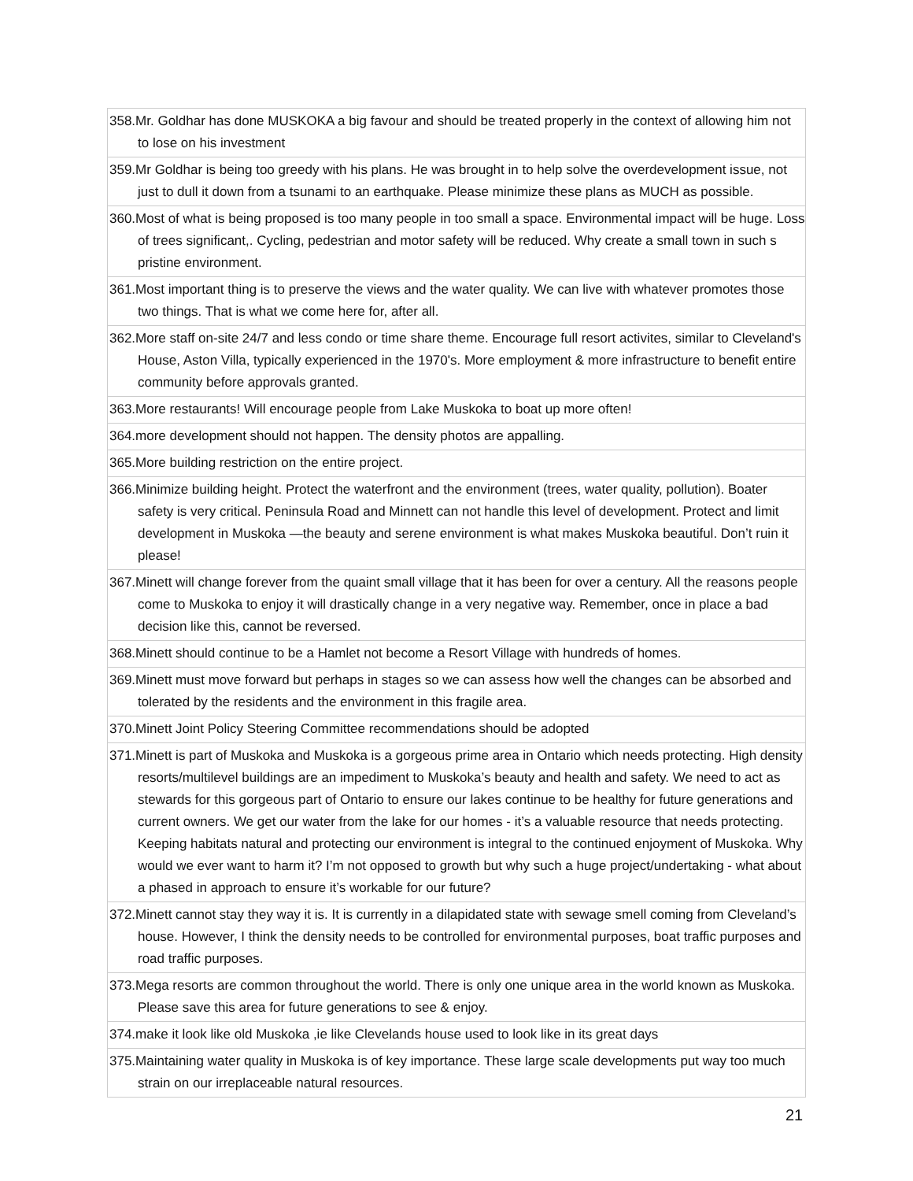| 358.Mr. Goldhar has done MUSKOKA a big favour and should be treated properly in the context of allowing him not to lose on his investment |
| 359.Mr Goldhar is being too greedy with his plans. He was brought in to help solve the overdevelopment issue, not just to dull it down from a tsunami to an earthquake. Please minimize these plans as MUCH as possible. |
| 360.Most of what is being proposed is too many people in too small a space. Environmental impact will be huge. Loss of trees significant,. Cycling, pedestrian and motor safety will be reduced. Why create a small town in such s pristine environment. |
| 361.Most important thing is to preserve the views and the water quality. We can live with whatever promotes those two things. That is what we come here for, after all. |
| 362.More staff on-site 24/7 and less condo or time share theme. Encourage full resort activites, similar to Cleveland's House, Aston Villa, typically experienced in the 1970's. More employment & more infrastructure to benefit entire community before approvals granted. |
| 363.More restaurants! Will encourage people from Lake Muskoka to boat up more often! |
| 364.more development should not happen. The density photos are appalling. |
| 365.More building restriction on the entire project. |
| 366.Minimize building height. Protect the waterfront and the environment (trees, water quality, pollution). Boater safety is very critical. Peninsula Road and Minnett can not handle this level of development. Protect and limit development in Muskoka —the beauty and serene environment is what makes Muskoka beautiful. Don’t ruin it please! |
| 367.Minett will change forever from the quaint small village that it has been for over a century. All the reasons people come to Muskoka to enjoy it will drastically change in a very negative way. Remember, once in place a bad decision like this, cannot be reversed. |
| 368.Minett should continue to be a Hamlet not become a Resort Village with hundreds of homes. |
| 369.Minett must move forward but perhaps in stages so we can assess how well the changes can be absorbed and tolerated by the residents and the environment in this fragile area. |
| 370.Minett Joint Policy Steering Committee recommendations should be adopted |
| 371.Minett is part of Muskoka and Muskoka is a gorgeous prime area in Ontario which needs protecting. High density resorts/multilevel buildings are an impediment to Muskoka’s beauty and health and safety. We need to act as stewards for this gorgeous part of Ontario to ensure our lakes continue to be healthy for future generations and current owners. We get our water from the lake for our homes - it’s a valuable resource that needs protecting. Keeping habitats natural and protecting our environment is integral to the continued enjoyment of Muskoka. Why would we ever want to harm it? I’m not opposed to growth but why such a huge project/undertaking - what about a phased in approach to ensure it’s workable for our future? |
| 372.Minett cannot stay they way it is. It is currently in a dilapidated state with sewage smell coming from Cleveland’s house. However, I think the density needs to be controlled for environmental purposes, boat traffic purposes and road traffic purposes. |
| 373.Mega resorts are common throughout the world. There is only one unique area in the world known as Muskoka. Please save this area for future generations to see & enjoy. |
| 374.make it look like old Muskoka ,ie like Clevelands house used to look like in its great days |
| 375.Maintaining water quality in Muskoka is of key importance. These large scale developments put way too much strain on our irreplaceable natural resources. |
21